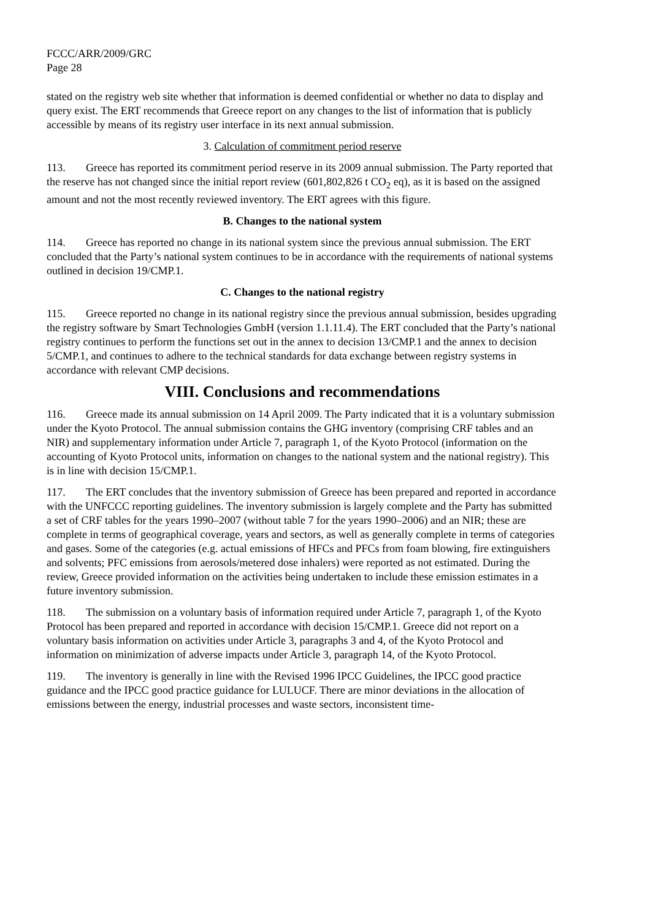FCCC/ARR/2009/GRC
Page 28
stated on the registry web site whether that information is deemed confidential or whether no data to display and query exist. The ERT recommends that Greece report on any changes to the list of information that is publicly accessible by means of its registry user interface in its next annual submission.
3. Calculation of commitment period reserve
113. Greece has reported its commitment period reserve in its 2009 annual submission. The Party reported that the reserve has not changed since the initial report review (601,802,826 t CO<sub>2</sub> eq), as it is based on the assigned amount and not the most recently reviewed inventory. The ERT agrees with this figure.
B. Changes to the national system
114. Greece has reported no change in its national system since the previous annual submission. The ERT concluded that the Party’s national system continues to be in accordance with the requirements of national systems outlined in decision 19/CMP.1.
C. Changes to the national registry
115. Greece reported no change in its national registry since the previous annual submission, besides upgrading the registry software by Smart Technologies GmbH (version 1.1.11.4). The ERT concluded that the Party’s national registry continues to perform the functions set out in the annex to decision 13/CMP.1 and the annex to decision 5/CMP.1, and continues to adhere to the technical standards for data exchange between registry systems in accordance with relevant CMP decisions.
VIII. Conclusions and recommendations
116. Greece made its annual submission on 14 April 2009. The Party indicated that it is a voluntary submission under the Kyoto Protocol. The annual submission contains the GHG inventory (comprising CRF tables and an NIR) and supplementary information under Article 7, paragraph 1, of the Kyoto Protocol (information on the accounting of Kyoto Protocol units, information on changes to the national system and the national registry). This is in line with decision 15/CMP.1.
117. The ERT concludes that the inventory submission of Greece has been prepared and reported in accordance with the UNFCCC reporting guidelines. The inventory submission is largely complete and the Party has submitted a set of CRF tables for the years 1990–2007 (without table 7 for the years 1990–2006) and an NIR; these are complete in terms of geographical coverage, years and sectors, as well as generally complete in terms of categories and gases. Some of the categories (e.g. actual emissions of HFCs and PFCs from foam blowing, fire extinguishers and solvents; PFC emissions from aerosols/metered dose inhalers) were reported as not estimated. During the review, Greece provided information on the activities being undertaken to include these emission estimates in a future inventory submission.
118. The submission on a voluntary basis of information required under Article 7, paragraph 1, of the Kyoto Protocol has been prepared and reported in accordance with decision 15/CMP.1. Greece did not report on a voluntary basis information on activities under Article 3, paragraphs 3 and 4, of the Kyoto Protocol and information on minimization of adverse impacts under Article 3, paragraph 14, of the Kyoto Protocol.
119. The inventory is generally in line with the Revised 1996 IPCC Guidelines, the IPCC good practice guidance and the IPCC good practice guidance for LULUCF. There are minor deviations in the allocation of emissions between the energy, industrial processes and waste sectors, inconsistent time-